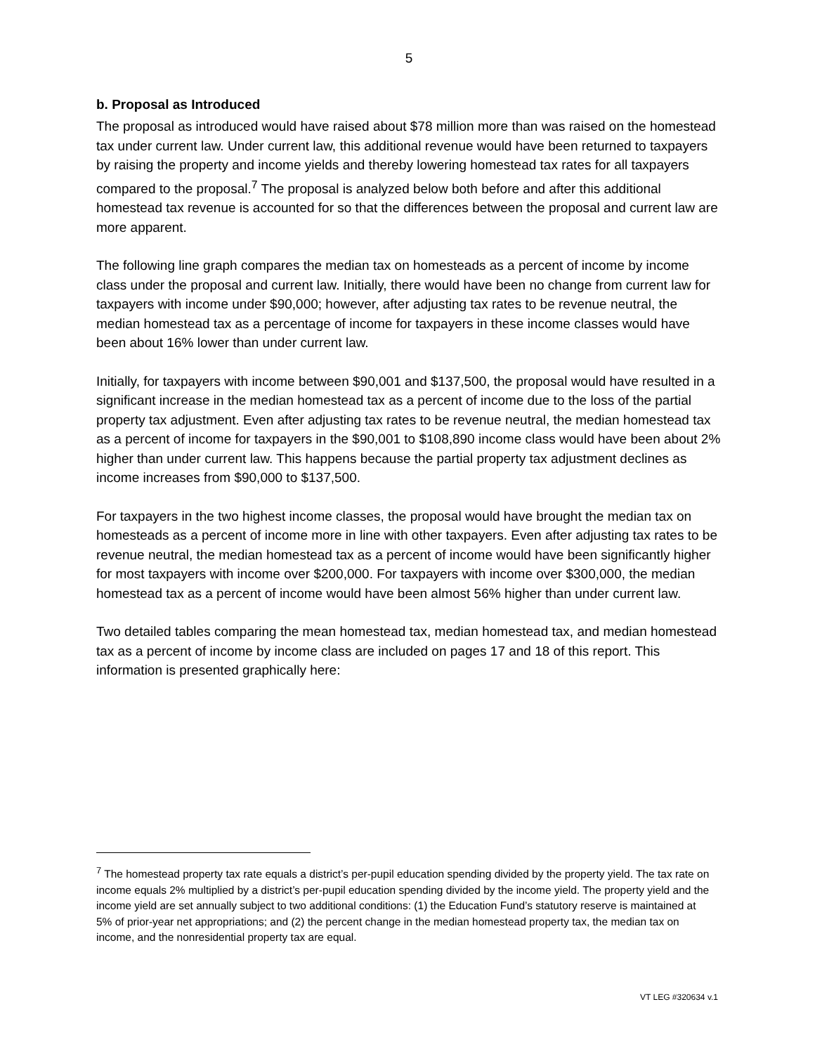5
b. Proposal as Introduced
The proposal as introduced would have raised about $78 million more than was raised on the homestead tax under current law. Under current law, this additional revenue would have been returned to taxpayers by raising the property and income yields and thereby lowering homestead tax rates for all taxpayers compared to the proposal.<sup>7</sup> The proposal is analyzed below both before and after this additional homestead tax revenue is accounted for so that the differences between the proposal and current law are more apparent.
The following line graph compares the median tax on homesteads as a percent of income by income class under the proposal and current law. Initially, there would have been no change from current law for taxpayers with income under $90,000; however, after adjusting tax rates to be revenue neutral, the median homestead tax as a percentage of income for taxpayers in these income classes would have been about 16% lower than under current law.
Initially, for taxpayers with income between $90,001 and $137,500, the proposal would have resulted in a significant increase in the median homestead tax as a percent of income due to the loss of the partial property tax adjustment. Even after adjusting tax rates to be revenue neutral, the median homestead tax as a percent of income for taxpayers in the $90,001 to $108,890 income class would have been about 2% higher than under current law. This happens because the partial property tax adjustment declines as income increases from $90,000 to $137,500.
For taxpayers in the two highest income classes, the proposal would have brought the median tax on homesteads as a percent of income more in line with other taxpayers. Even after adjusting tax rates to be revenue neutral, the median homestead tax as a percent of income would have been significantly higher for most taxpayers with income over $200,000. For taxpayers with income over $300,000, the median homestead tax as a percent of income would have been almost 56% higher than under current law.
Two detailed tables comparing the mean homestead tax, median homestead tax, and median homestead tax as a percent of income by income class are included on pages 17 and 18 of this report. This information is presented graphically here:
<sup>7</sup> The homestead property tax rate equals a district’s per-pupil education spending divided by the property yield. The tax rate on income equals 2% multiplied by a district’s per-pupil education spending divided by the income yield. The property yield and the income yield are set annually subject to two additional conditions: (1) the Education Fund’s statutory reserve is maintained at 5% of prior-year net appropriations; and (2) the percent change in the median homestead property tax, the median tax on income, and the nonresidential property tax are equal.
VT LEG #320634 v.1